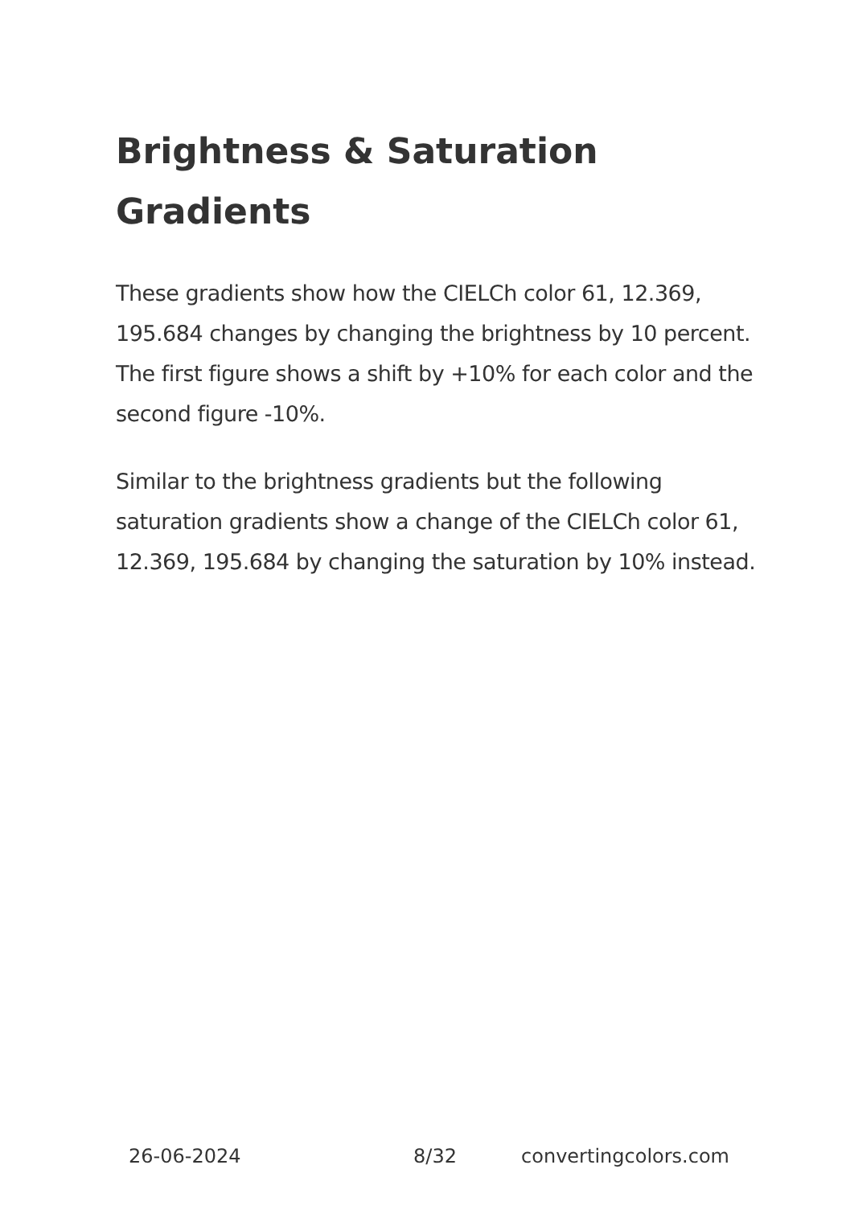Brightness & Saturation Gradients
These gradients show how the CIELCh color 61, 12.369, 195.684 changes by changing the brightness by 10 percent. The first figure shows a shift by +10% for each color and the second figure -10%.
Similar to the brightness gradients but the following saturation gradients show a change of the CIELCh color 61, 12.369, 195.684 by changing the saturation by 10% instead.
26-06-2024 8/32 convertingcolors.com